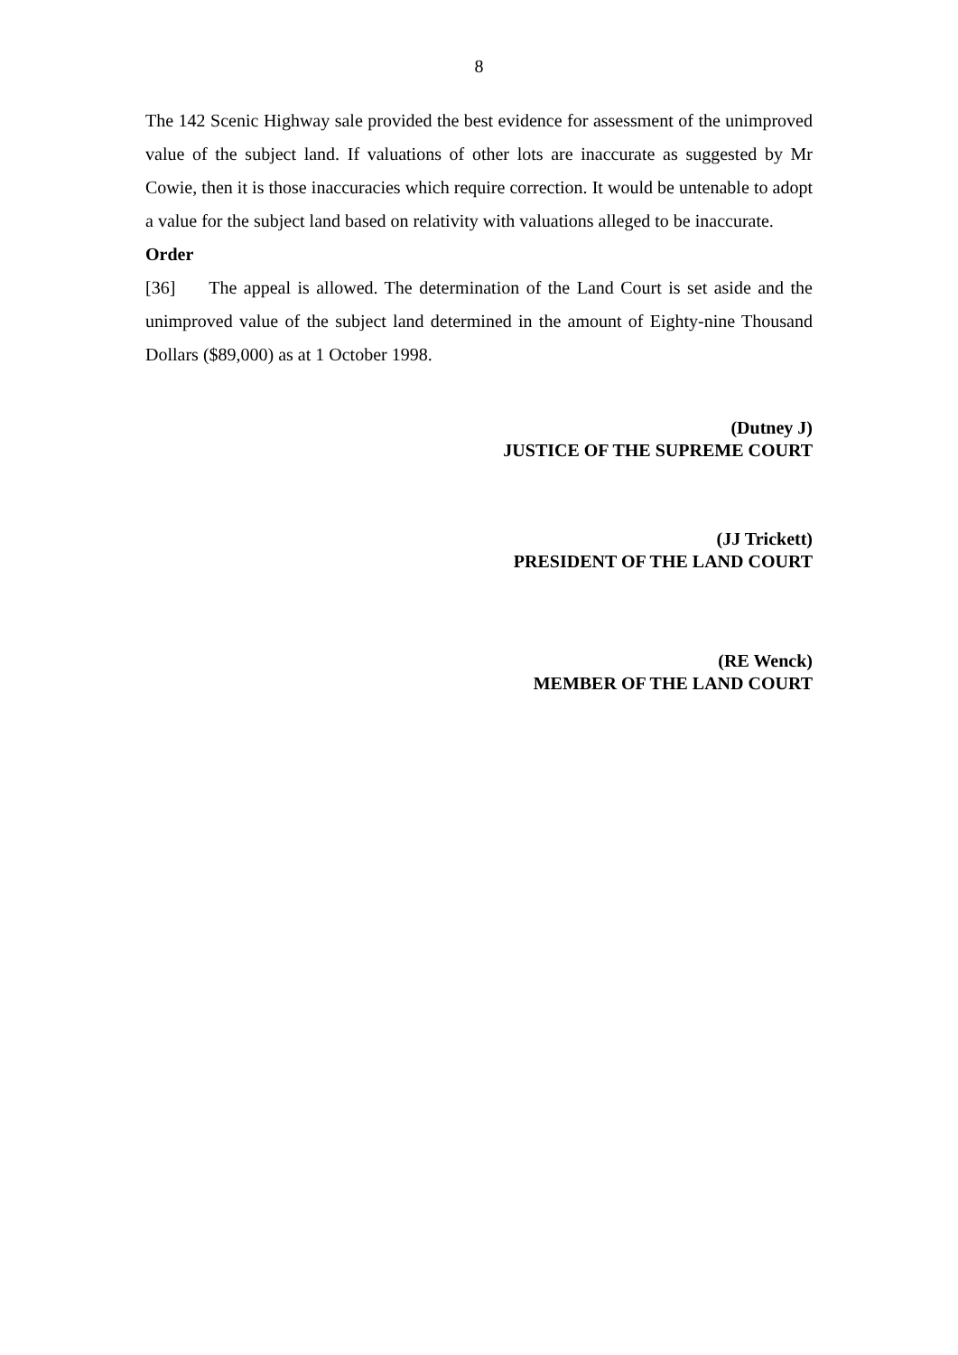8
The 142 Scenic Highway sale provided the best evidence for assessment of the unimproved value of the subject land. If valuations of other lots are inaccurate as suggested by Mr Cowie, then it is those inaccuracies which require correction. It would be untenable to adopt a value for the subject land based on relativity with valuations alleged to be inaccurate.
Order
[36] The appeal is allowed. The determination of the Land Court is set aside and the unimproved value of the subject land determined in the amount of Eighty-nine Thousand Dollars ($89,000) as at 1 October 1998.
(Dutney J)
JUSTICE OF THE SUPREME COURT
(JJ Trickett)
PRESIDENT OF THE LAND COURT
(RE Wenck)
MEMBER OF THE LAND COURT